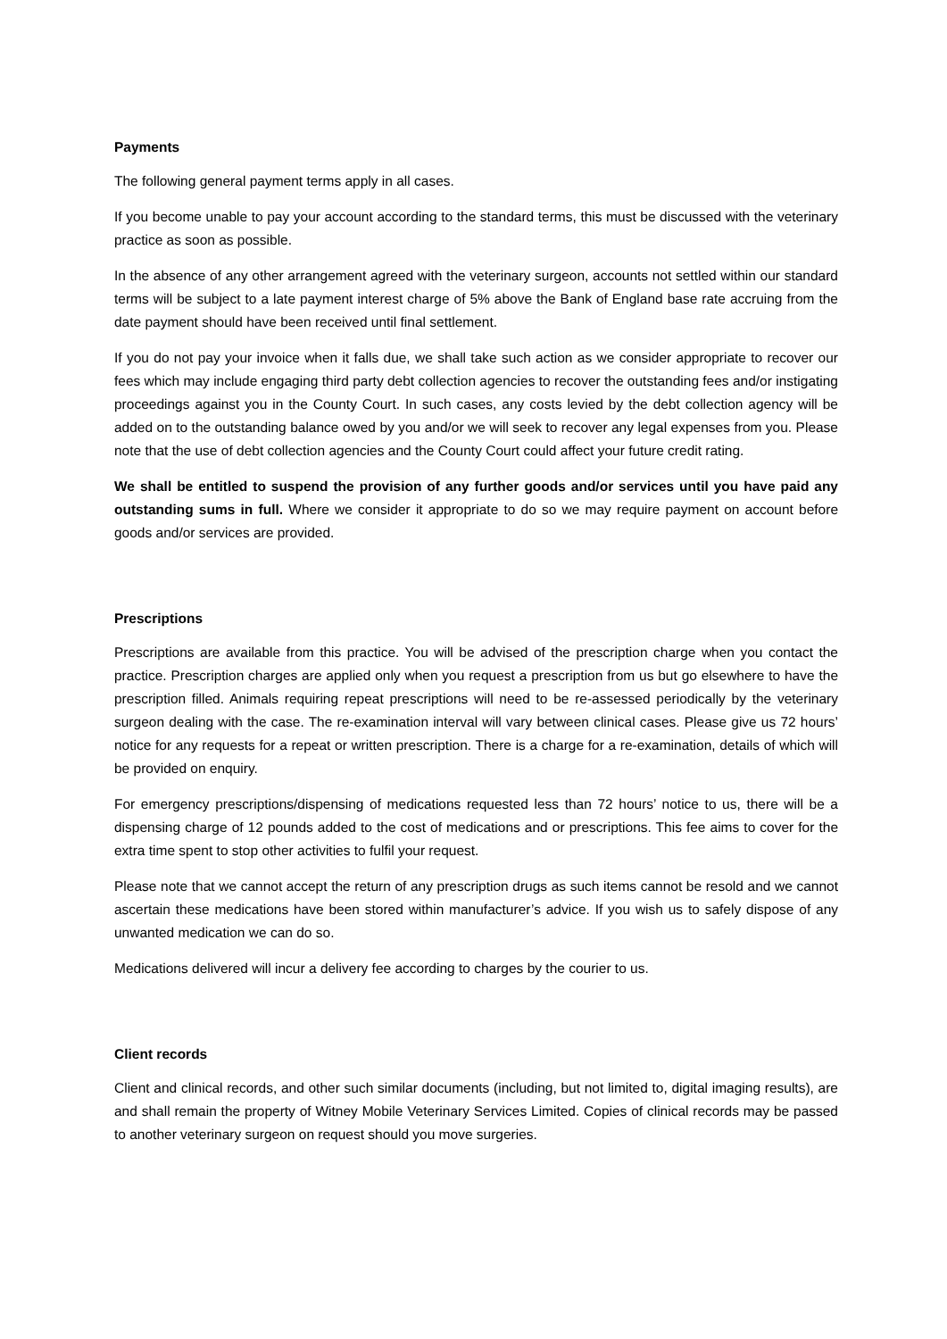Payments
The following general payment terms apply in all cases.
If you become unable to pay your account according to the standard terms, this must be discussed with the veterinary practice as soon as possible.
In the absence of any other arrangement agreed with the veterinary surgeon, accounts not settled within our standard terms will be subject to a late payment interest charge of 5% above the Bank of England base rate accruing from the date payment should have been received until final settlement.
If you do not pay your invoice when it falls due, we shall take such action as we consider appropriate to recover our fees which may include engaging third party debt collection agencies to recover the outstanding fees and/or instigating proceedings against you in the County Court. In such cases, any costs levied by the debt collection agency will be added on to the outstanding balance owed by you and/or we will seek to recover any legal expenses from you. Please note that the use of debt collection agencies and the County Court could affect your future credit rating.
We shall be entitled to suspend the provision of any further goods and/or services until you have paid any outstanding sums in full. Where we consider it appropriate to do so we may require payment on account before goods and/or services are provided.
Prescriptions
Prescriptions are available from this practice. You will be advised of the prescription charge when you contact the practice. Prescription charges are applied only when you request a prescription from us but go elsewhere to have the prescription filled. Animals requiring repeat prescriptions will need to be re-assessed periodically by the veterinary surgeon dealing with the case. The re-examination interval will vary between clinical cases. Please give us 72 hours’ notice for any requests for a repeat or written prescription. There is a charge for a re-examination, details of which will be provided on enquiry.
For emergency prescriptions/dispensing of medications requested less than 72 hours’ notice to us, there will be a dispensing charge of 12 pounds added to the cost of medications and or prescriptions. This fee aims to cover for the extra time spent to stop other activities to fulfil your request.
Please note that we cannot accept the return of any prescription drugs as such items cannot be resold and we cannot ascertain these medications have been stored within manufacturer’s advice. If you wish us to safely dispose of any unwanted medication we can do so.
Medications delivered will incur a delivery fee according to charges by the courier to us.
Client records
Client and clinical records, and other such similar documents (including, but not limited to, digital imaging results), are and shall remain the property of Witney Mobile Veterinary Services Limited. Copies of clinical records may be passed to another veterinary surgeon on request should you move surgeries.